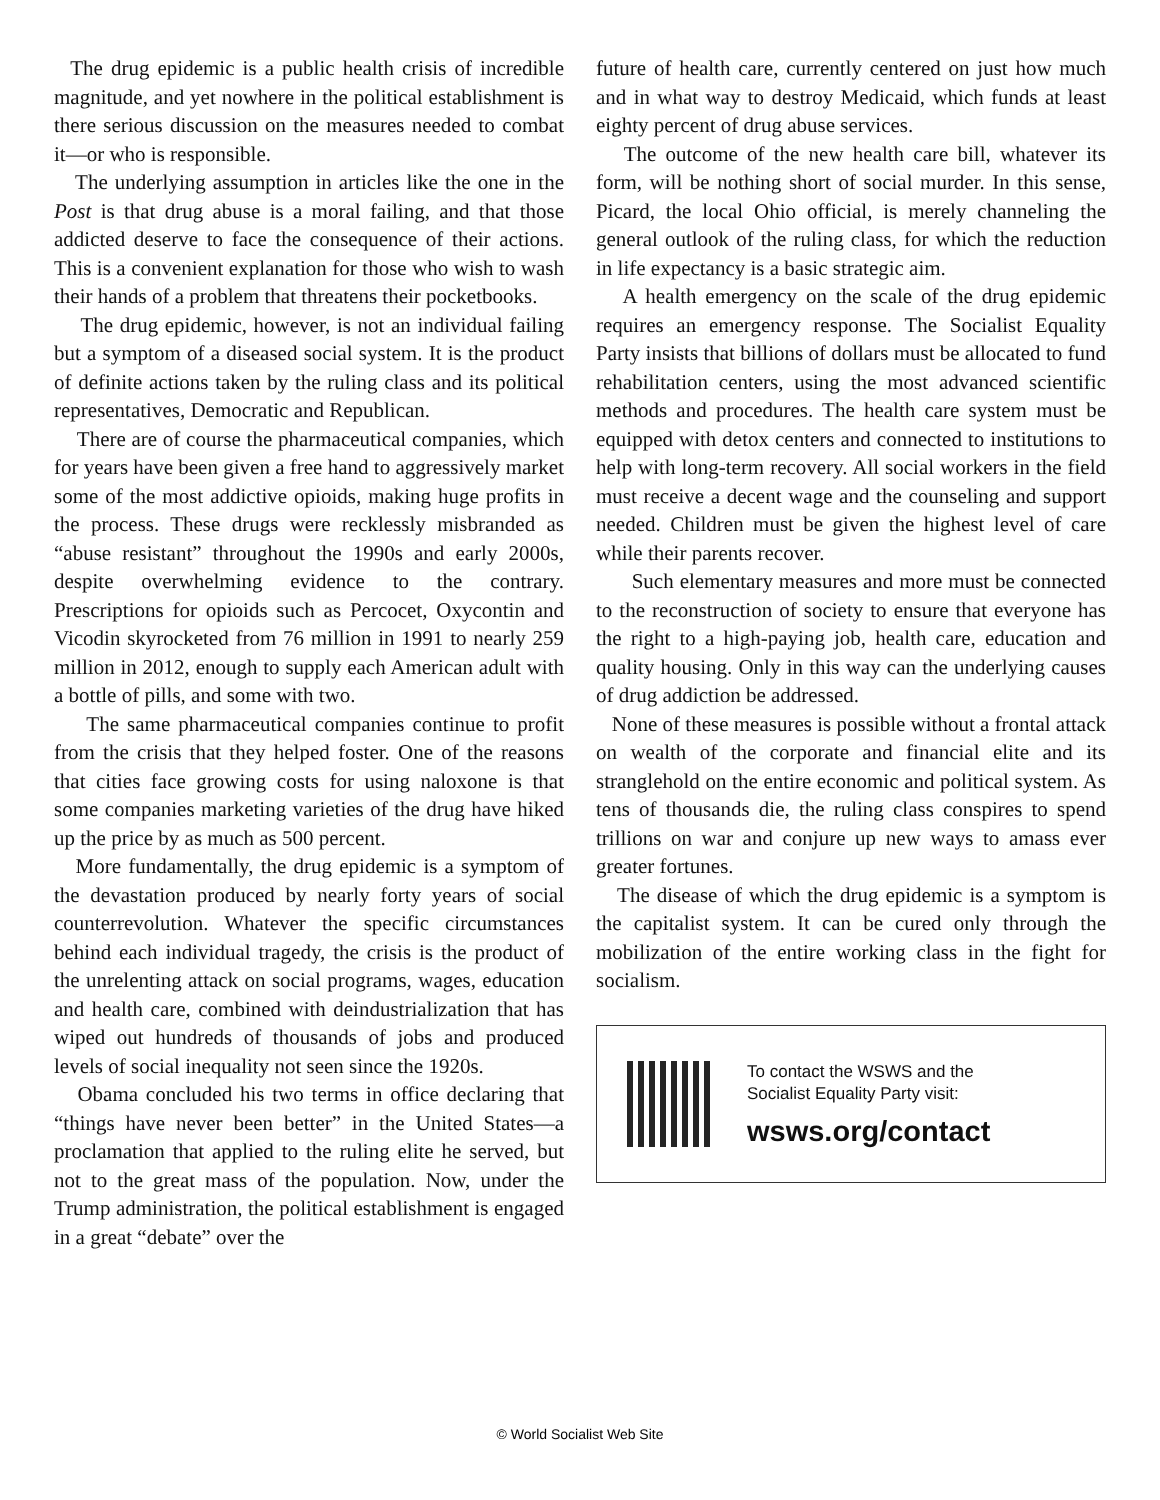The drug epidemic is a public health crisis of incredible magnitude, and yet nowhere in the political establishment is there serious discussion on the measures needed to combat it—or who is responsible.
The underlying assumption in articles like the one in the Post is that drug abuse is a moral failing, and that those addicted deserve to face the consequence of their actions. This is a convenient explanation for those who wish to wash their hands of a problem that threatens their pocketbooks.
The drug epidemic, however, is not an individual failing but a symptom of a diseased social system. It is the product of definite actions taken by the ruling class and its political representatives, Democratic and Republican.
There are of course the pharmaceutical companies, which for years have been given a free hand to aggressively market some of the most addictive opioids, making huge profits in the process. These drugs were recklessly misbranded as “abuse resistant” throughout the 1990s and early 2000s, despite overwhelming evidence to the contrary. Prescriptions for opioids such as Percocet, Oxycontin and Vicodin skyrocketed from 76 million in 1991 to nearly 259 million in 2012, enough to supply each American adult with a bottle of pills, and some with two.
The same pharmaceutical companies continue to profit from the crisis that they helped foster. One of the reasons that cities face growing costs for using naloxone is that some companies marketing varieties of the drug have hiked up the price by as much as 500 percent.
More fundamentally, the drug epidemic is a symptom of the devastation produced by nearly forty years of social counterrevolution. Whatever the specific circumstances behind each individual tragedy, the crisis is the product of the unrelenting attack on social programs, wages, education and health care, combined with deindustrialization that has wiped out hundreds of thousands of jobs and produced levels of social inequality not seen since the 1920s.
Obama concluded his two terms in office declaring that “things have never been better” in the United States—a proclamation that applied to the ruling elite he served, but not to the great mass of the population. Now, under the Trump administration, the political establishment is engaged in a great “debate” over the
future of health care, currently centered on just how much and in what way to destroy Medicaid, which funds at least eighty percent of drug abuse services.
The outcome of the new health care bill, whatever its form, will be nothing short of social murder. In this sense, Picard, the local Ohio official, is merely channeling the general outlook of the ruling class, for which the reduction in life expectancy is a basic strategic aim.
A health emergency on the scale of the drug epidemic requires an emergency response. The Socialist Equality Party insists that billions of dollars must be allocated to fund rehabilitation centers, using the most advanced scientific methods and procedures. The health care system must be equipped with detox centers and connected to institutions to help with long-term recovery. All social workers in the field must receive a decent wage and the counseling and support needed. Children must be given the highest level of care while their parents recover.
Such elementary measures and more must be connected to the reconstruction of society to ensure that everyone has the right to a high-paying job, health care, education and quality housing. Only in this way can the underlying causes of drug addiction be addressed.
None of these measures is possible without a frontal attack on wealth of the corporate and financial elite and its stranglehold on the entire economic and political system. As tens of thousands die, the ruling class conspires to spend trillions on war and conjure up new ways to amass ever greater fortunes.
The disease of which the drug epidemic is a symptom is the capitalist system. It can be cured only through the mobilization of the entire working class in the fight for socialism.
To contact the WSWS and the
Socialist Equality Party visit:
wsws.org/contact
© World Socialist Web Site